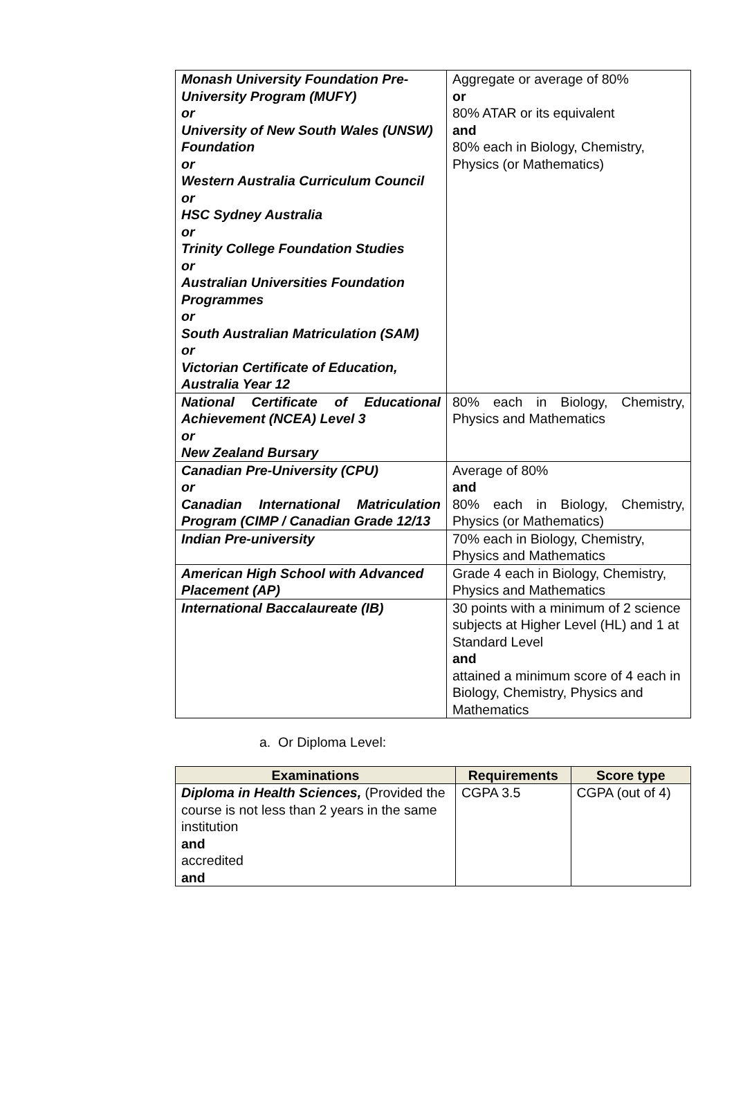| Monash University Foundation Pre-University Program (MUFY) or University of New South Wales (UNSW) Foundation or Western Australia Curriculum Council or HSC Sydney Australia or Trinity College Foundation Studies or Australian Universities Foundation Programmes or South Australian Matriculation (SAM) or Victorian Certificate of Education, Australia Year 12 | Aggregate or average of 80% or 80% ATAR or its equivalent and 80% each in Biology, Chemistry, Physics (or Mathematics) |
| National Certificate of Educational Achievement (NCEA) Level 3 or New Zealand Bursary | 80% each in Biology, Chemistry, Physics and Mathematics |
| Canadian Pre-University (CPU) or Canadian International Matriculation Program (CIMP / Canadian Grade 12/13 | Average of 80% and 80% each in Biology, Chemistry, Physics (or Mathematics) |
| Indian Pre-university | 70% each in Biology, Chemistry, Physics and Mathematics |
| American High School with Advanced Placement (AP) | Grade 4 each in Biology, Chemistry, Physics and Mathematics |
| International Baccalaureate (IB) | 30 points with a minimum of 2 science subjects at Higher Level (HL) and 1 at Standard Level and attained a minimum score of 4 each in Biology, Chemistry, Physics and Mathematics |
a. Or Diploma Level:
| Examinations | Requirements | Score type |
| --- | --- | --- |
| Diploma in Health Sciences, (Provided the course is not less than 2 years in the same institution and accredited and | CGPA 3.5 | CGPA (out of 4) |